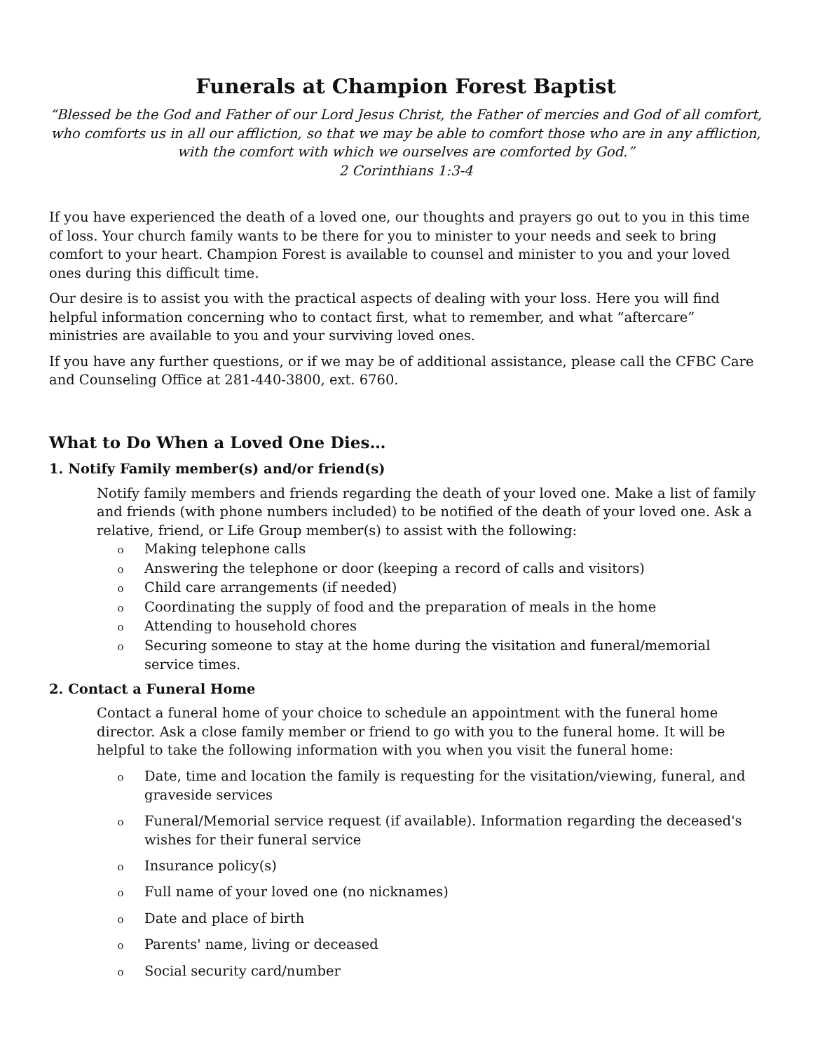Funerals at Champion Forest Baptist
“Blessed be the God and Father of our Lord Jesus Christ, the Father of mercies and God of all comfort, who comforts us in all our affliction, so that we may be able to comfort those who are in any affliction, with the comfort with which we ourselves are comforted by God.”
2 Corinthians 1:3-4
If you have experienced the death of a loved one, our thoughts and prayers go out to you in this time of loss. Your church family wants to be there for you to minister to your needs and seek to bring comfort to your heart. Champion Forest is available to counsel and minister to you and your loved ones during this difficult time.
Our desire is to assist you with the practical aspects of dealing with your loss. Here you will find helpful information concerning who to contact first, what to remember, and what “aftercare” ministries are available to you and your surviving loved ones.
If you have any further questions, or if we may be of additional assistance, please call the CFBC Care and Counseling Office at 281-440-3800, ext. 6760.
What to Do When a Loved One Dies…
1. Notify Family member(s) and/or friend(s)
Notify family members and friends regarding the death of your loved one. Make a list of family and friends (with phone numbers included) to be notified of the death of your loved one. Ask a relative, friend, or Life Group member(s) to assist with the following:
o Making telephone calls
o Answering the telephone or door (keeping a record of calls and visitors)
o Child care arrangements (if needed)
o Coordinating the supply of food and the preparation of meals in the home
o Attending to household chores
o Securing someone to stay at the home during the visitation and funeral/memorial service times.
2. Contact a Funeral Home
Contact a funeral home of your choice to schedule an appointment with the funeral home director. Ask a close family member or friend to go with you to the funeral home. It will be helpful to take the following information with you when you visit the funeral home:
o Date, time and location the family is requesting for the visitation/viewing, funeral, and graveside services
o Funeral/Memorial service request (if available). Information regarding the deceased's wishes for their funeral service
o Insurance policy(s)
o Full name of your loved one (no nicknames)
o Date and place of birth
o Parents' name, living or deceased
o Social security card/number